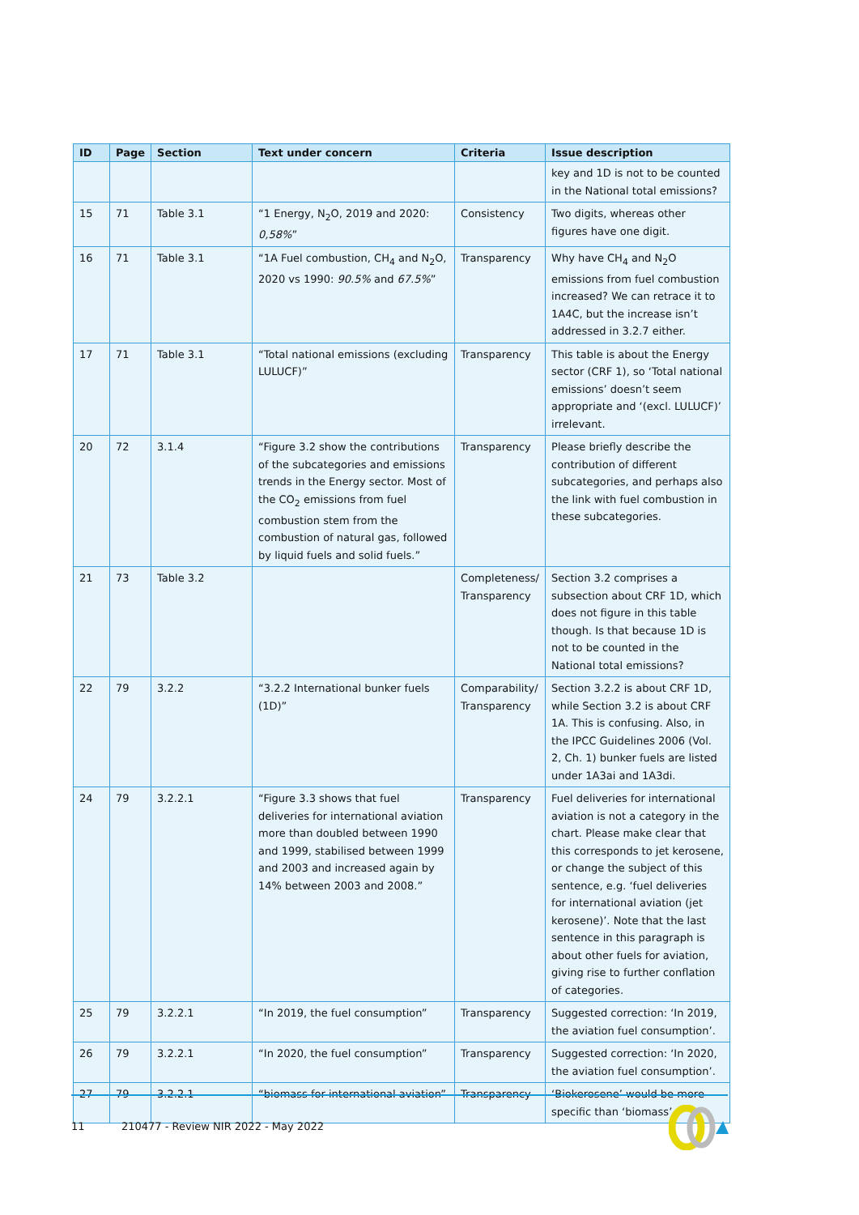| ID | Page | Section | Text under concern | Criteria | Issue description |
| --- | --- | --- | --- | --- | --- |
| | | | | | key and 1D is not to be counted in the National total emissions? |
| 15 | 71 | Table 3.1 | “1 Energy, N<sub>2</sub>O, 2019 and 2020: 0,58% ” | Consistency | Two digits, whereas other figures have one digit. |
| 16 | 71 | Table 3.1 | “1A Fuel combustion, CH<sub>4</sub> and N<sub>2</sub>O, 2020 vs 1990: 90.5% and 67.5% ” | Transparency | Why have CH<sub>4</sub> and N<sub>2</sub>O emissions from fuel combustion increased? We can retrace it to 1A4C, but the increase isn’t addressed in 3.2.7 either. |
| 17 | 71 | Table 3.1 | “Total national emissions (excluding LULUCF)” | Transparency | This table is about the Energy sector (CRF 1), so ‘Total national emissions’ doesn’t seem appropriate and ‘(excl. LULUCF)’ irrelevant. |
| 20 | 72 | 3.1.4 | “Figure 3.2 show the contributions of the subcategories and emissions trends in the Energy sector. Most of the CO<sub>2</sub> emissions from fuel combustion stem from the combustion of natural gas, followed by liquid fuels and solid fuels.” | Transparency | Please briefly describe the contribution of different subcategories, and perhaps also the link with fuel combustion in these subcategories. |
| 21 | 73 | Table 3.2 | | Completeness/ Transparency | Section 3.2 comprises a subsection about CRF 1D, which does not figure in this table though. Is that because 1D is not to be counted in the National total emissions? |
| 22 | 79 | 3.2.2 | “3.2.2 International bunker fuels (1D)” | Comparability/ Transparency | Section 3.2.2 is about CRF 1D, while Section 3.2 is about CRF 1A. This is confusing. Also, in the IPCC Guidelines 2006 (Vol. 2, Ch. 1) bunker fuels are listed under 1A3ai and 1A3di. |
| 24 | 79 | 3.2.2.1 | “Figure 3.3 shows that fuel deliveries for international aviation more than doubled between 1990 and 1999, stabilised between 1999 and 2003 and increased again by 14% between 2003 and 2008.” | Transparency | Fuel deliveries for international aviation is not a category in the chart. Please make clear that this corresponds to jet kerosene, or change the subject of this sentence, e.g. ‘fuel deliveries for international aviation (jet kerosene)’. Note that the last sentence in this paragraph is about other fuels for aviation, giving rise to further conflation of categories. |
| 25 | 79 | 3.2.2.1 | “In 2019, the fuel consumption” | Transparency | Suggested correction: ‘In 2019, the aviation fuel consumption’. |
| 26 | 79 | 3.2.2.1 | “In 2020, the fuel consumption” | Transparency | Suggested correction: ‘In 2020, the aviation fuel consumption’. |
| 27 | 79 | 3.2.2.1 | “biomass for international aviation” | Transparency | ‘Biokerosene’ would be more specific than ‘biomass’. |
11 210477 - Review NIR 2022 - May 2022